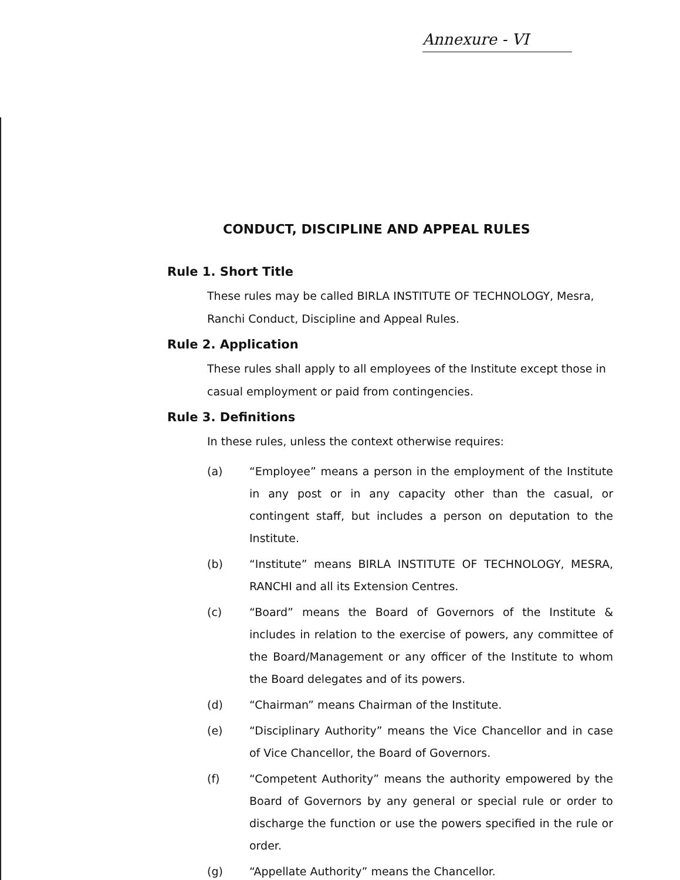Annexure - VI
CONDUCT, DISCIPLINE AND APPEAL RULES
Rule 1. Short Title
These rules may be called BIRLA INSTITUTE OF TECHNOLOGY, Mesra, Ranchi Conduct, Discipline and Appeal Rules.
Rule 2. Application
These rules shall apply to all employees of the Institute except those in casual employment or paid from contingencies.
Rule 3. Definitions
In these rules, unless the context otherwise requires:
(a) “Employee” means a person in the employment of the Institute in any post or in any capacity other than the casual, or contingent staff, but includes a person on deputation to the Institute.
(b) “Institute” means BIRLA INSTITUTE OF TECHNOLOGY, MESRA, RANCHI and all its Extension Centres.
(c) “Board” means the Board of Governors of the Institute & includes in relation to the exercise of powers, any committee of the Board/Management or any officer of the Institute to whom the Board delegates and of its powers.
(d) “Chairman” means Chairman of the Institute.
(e) “Disciplinary Authority” means the Vice Chancellor and in case of Vice Chancellor, the Board of Governors.
(f) “Competent Authority” means the authority empowered by the Board of Governors by any general or special rule or order to discharge the function or use the powers specified in the rule or order.
(g) “Appellate Authority” means the Chancellor.